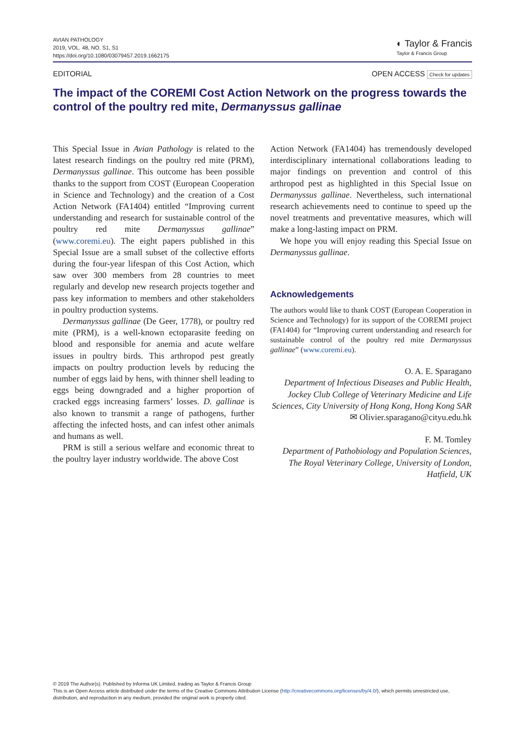AVIAN PATHOLOGY
2019, VOL. 48, NO. S1, S1
https://doi.org/10.1080/03079457.2019.1662175
◐ Taylor & Francis
Taylor & Francis Group
EDITORIAL OPEN ACCESS Check for updates
The impact of the COREMI Cost Action Network on the progress towards the control of the poultry red mite, Dermanyssus gallinae
This Special Issue in Avian Pathology is related to the latest research findings on the poultry red mite (PRM), Dermanyssus gallinae. This outcome has been possible thanks to the support from COST (European Cooperation in Science and Technology) and the creation of a Cost Action Network (FA1404) entitled “Improving current understanding and research for sustainable control of the poultry red mite Dermanyssus gallinae” (www.coremi.eu). The eight papers published in this Special Issue are a small subset of the collective efforts during the four-year lifespan of this Cost Action, which saw over 300 members from 28 countries to meet regularly and develop new research projects together and pass key information to members and other stakeholders in poultry production systems.
Dermanyssus gallinae (De Geer, 1778), or poultry red mite (PRM), is a well-known ectoparasite feeding on blood and responsible for anemia and acute welfare issues in poultry birds. This arthropod pest greatly impacts on poultry production levels by reducing the number of eggs laid by hens, with thinner shell leading to eggs being downgraded and a higher proportion of cracked eggs increasing farmers’ losses. D. gallinae is also known to transmit a range of pathogens, further affecting the infected hosts, and can infest other animals and humans as well.
PRM is still a serious welfare and economic threat to the poultry layer industry worldwide. The above Cost
Action Network (FA1404) has tremendously developed interdisciplinary international collaborations leading to major findings on prevention and control of this arthropod pest as highlighted in this Special Issue on Dermanyssus gallinae. Nevertheless, such international research achievements need to continue to speed up the novel treatments and preventative measures, which will make a long-lasting impact on PRM.
We hope you will enjoy reading this Special Issue on Dermanyssus gallinae.
Acknowledgements
The authors would like to thank COST (European Cooperation in Science and Technology) for its support of the COREMI project (FA1404) for “Improving current understanding and research for sustainable control of the poultry red mite Dermanyssus gallinae” (www.coremi.eu).
O. A. E. Sparagano
Department of Infectious Diseases and Public Health, Jockey Club College of Veterinary Medicine and Life Sciences, City University of Hong Kong, Hong Kong SAR
✉ Olivier.sparagano@cityu.edu.hk
F. M. Tomley
Department of Pathobiology and Population Sciences, The Royal Veterinary College, University of London, Hatfield, UK
© 2019 The Author(s). Published by Informa UK Limited, trading as Taylor & Francis Group
This is an Open Access article distributed under the terms of the Creative Commons Attribution License (http://creativecommons.org/licenses/by/4.0/), which permits unrestricted use, distribution, and reproduction in any medium, provided the original work is properly cited.